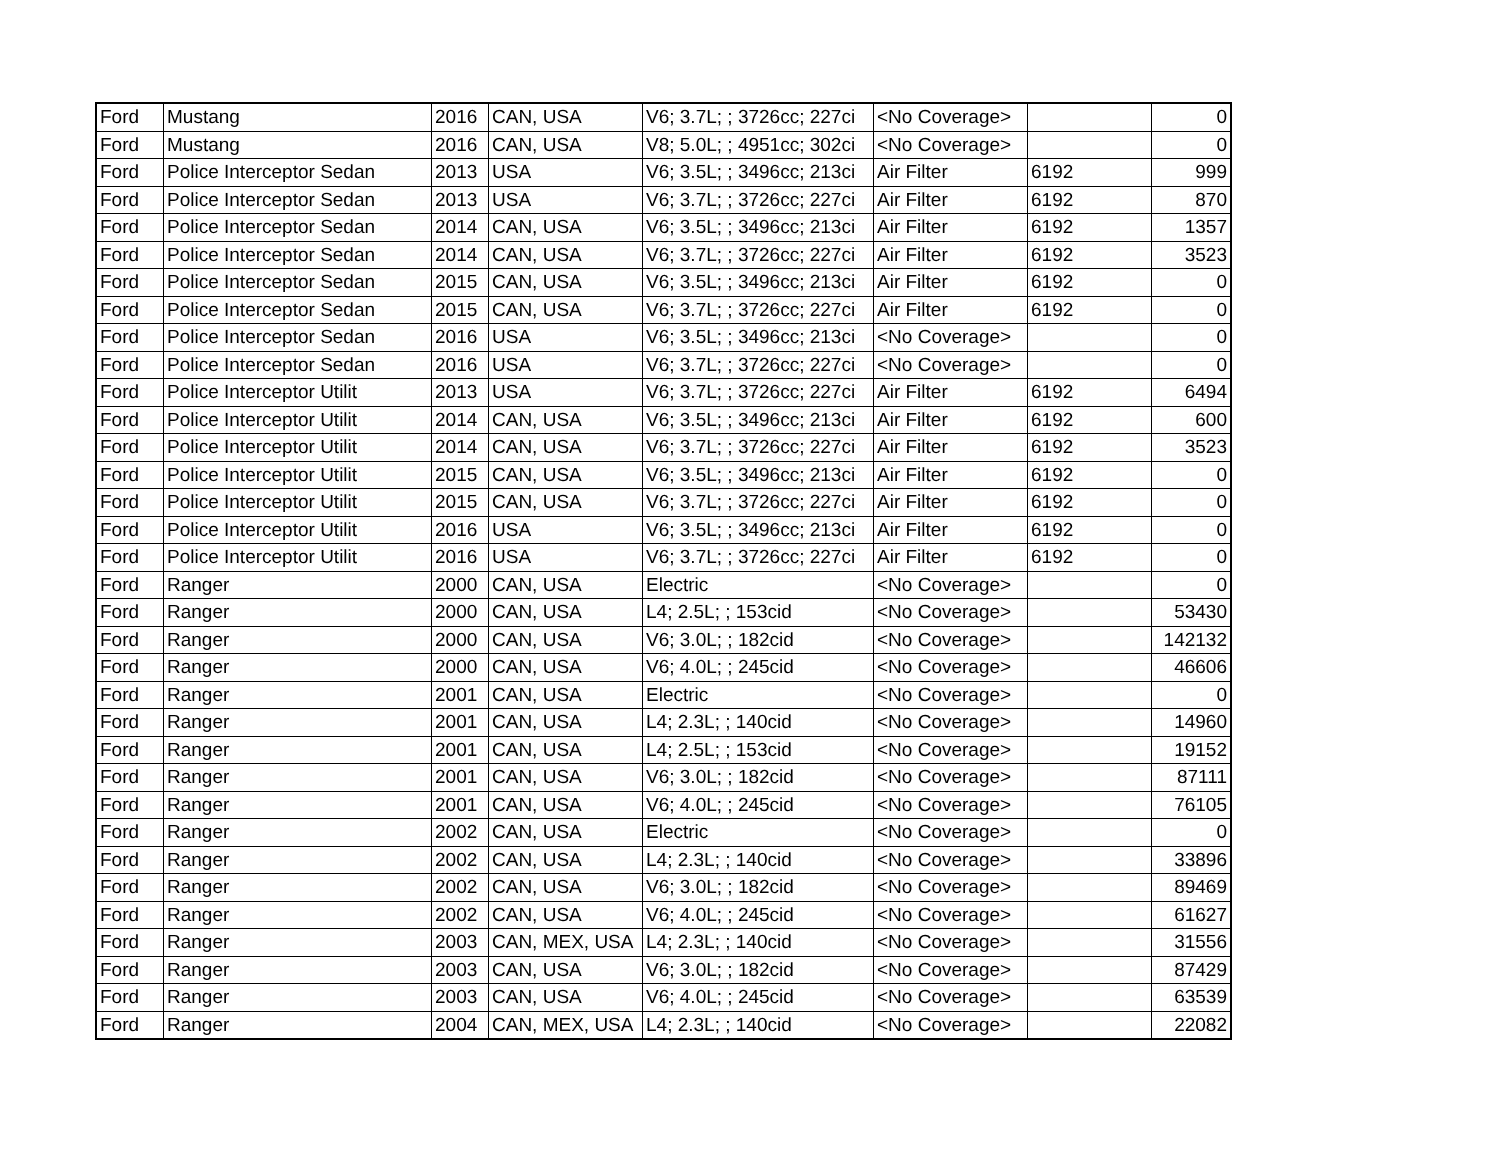| Ford | Mustang | 2016 | CAN, USA | V6; 3.7L; ; 3726cc; 227ci | <No Coverage> | | | 0 |
| Ford | Mustang | 2016 | CAN, USA | V8; 5.0L; ; 4951cc; 302ci | <No Coverage> | | | 0 |
| Ford | Police Interceptor Sedan | 2013 | USA | V6; 3.5L; ; 3496cc; 213ci | Air Filter | 6192 | PA4321 | 999 |
| Ford | Police Interceptor Sedan | 2013 | USA | V6; 3.7L; ; 3726cc; 227ci | Air Filter | 6192 | PA4321 | 870 |
| Ford | Police Interceptor Sedan | 2014 | CAN, USA | V6; 3.5L; ; 3496cc; 213ci | Air Filter | 6192 | PA4321 | 1357 |
| Ford | Police Interceptor Sedan | 2014 | CAN, USA | V6; 3.7L; ; 3726cc; 227ci | Air Filter | 6192 | PA4321 | 3523 |
| Ford | Police Interceptor Sedan | 2015 | CAN, USA | V6; 3.5L; ; 3496cc; 213ci | Air Filter | 6192 | PA4321 | 0 |
| Ford | Police Interceptor Sedan | 2015 | CAN, USA | V6; 3.7L; ; 3726cc; 227ci | Air Filter | 6192 | PA4321 | 0 |
| Ford | Police Interceptor Sedan | 2016 | USA | V6; 3.5L; ; 3496cc; 213ci | <No Coverage> | | | 0 |
| Ford | Police Interceptor Sedan | 2016 | USA | V6; 3.7L; ; 3726cc; 227ci | <No Coverage> | | | 0 |
| Ford | Police Interceptor Utilit | 2013 | USA | V6; 3.7L; ; 3726cc; 227ci | Air Filter | 6192 | PA4321 | 6494 |
| Ford | Police Interceptor Utilit | 2014 | CAN, USA | V6; 3.5L; ; 3496cc; 213ci | Air Filter | 6192 | PA4321 | 600 |
| Ford | Police Interceptor Utilit | 2014 | CAN, USA | V6; 3.7L; ; 3726cc; 227ci | Air Filter | 6192 | PA4321 | 3523 |
| Ford | Police Interceptor Utilit | 2015 | CAN, USA | V6; 3.5L; ; 3496cc; 213ci | Air Filter | 6192 | PA4321 | 0 |
| Ford | Police Interceptor Utilit | 2015 | CAN, USA | V6; 3.7L; ; 3726cc; 227ci | Air Filter | 6192 | PA4321 | 0 |
| Ford | Police Interceptor Utilit | 2016 | USA | V6; 3.5L; ; 3496cc; 213ci | Air Filter | 6192 | PA4321 | 0 |
| Ford | Police Interceptor Utilit | 2016 | USA | V6; 3.7L; ; 3726cc; 227ci | Air Filter | 6192 | PA4321 | 0 |
| Ford | Ranger | 2000 | CAN, USA | Electric | <No Coverage> | | | 0 |
| Ford | Ranger | 2000 | CAN, USA | L4; 2.5L; ; 153cid | <No Coverage> | | | 53430 |
| Ford | Ranger | 2000 | CAN, USA | V6; 3.0L; ; 182cid | <No Coverage> | | | 142132 |
| Ford | Ranger | 2000 | CAN, USA | V6; 4.0L; ; 245cid | <No Coverage> | | | 46606 |
| Ford | Ranger | 2001 | CAN, USA | Electric | <No Coverage> | | | 0 |
| Ford | Ranger | 2001 | CAN, USA | L4; 2.3L; ; 140cid | <No Coverage> | | | 14960 |
| Ford | Ranger | 2001 | CAN, USA | L4; 2.5L; ; 153cid | <No Coverage> | | | 19152 |
| Ford | Ranger | 2001 | CAN, USA | V6; 3.0L; ; 182cid | <No Coverage> | | | 87111 |
| Ford | Ranger | 2001 | CAN, USA | V6; 4.0L; ; 245cid | <No Coverage> | | | 76105 |
| Ford | Ranger | 2002 | CAN, USA | Electric | <No Coverage> | | | 0 |
| Ford | Ranger | 2002 | CAN, USA | L4; 2.3L; ; 140cid | <No Coverage> | | | 33896 |
| Ford | Ranger | 2002 | CAN, USA | V6; 3.0L; ; 182cid | <No Coverage> | | | 89469 |
| Ford | Ranger | 2002 | CAN, USA | V6; 4.0L; ; 245cid | <No Coverage> | | | 61627 |
| Ford | Ranger | 2003 | CAN, MEX, USA | L4; 2.3L; ; 140cid | <No Coverage> | | | 31556 |
| Ford | Ranger | 2003 | CAN, USA | V6; 3.0L; ; 182cid | <No Coverage> | | | 87429 |
| Ford | Ranger | 2003 | CAN, USA | V6; 4.0L; ; 245cid | <No Coverage> | | | 63539 |
| Ford | Ranger | 2004 | CAN, MEX, USA | L4; 2.3L; ; 140cid | <No Coverage> | | | 22082 |